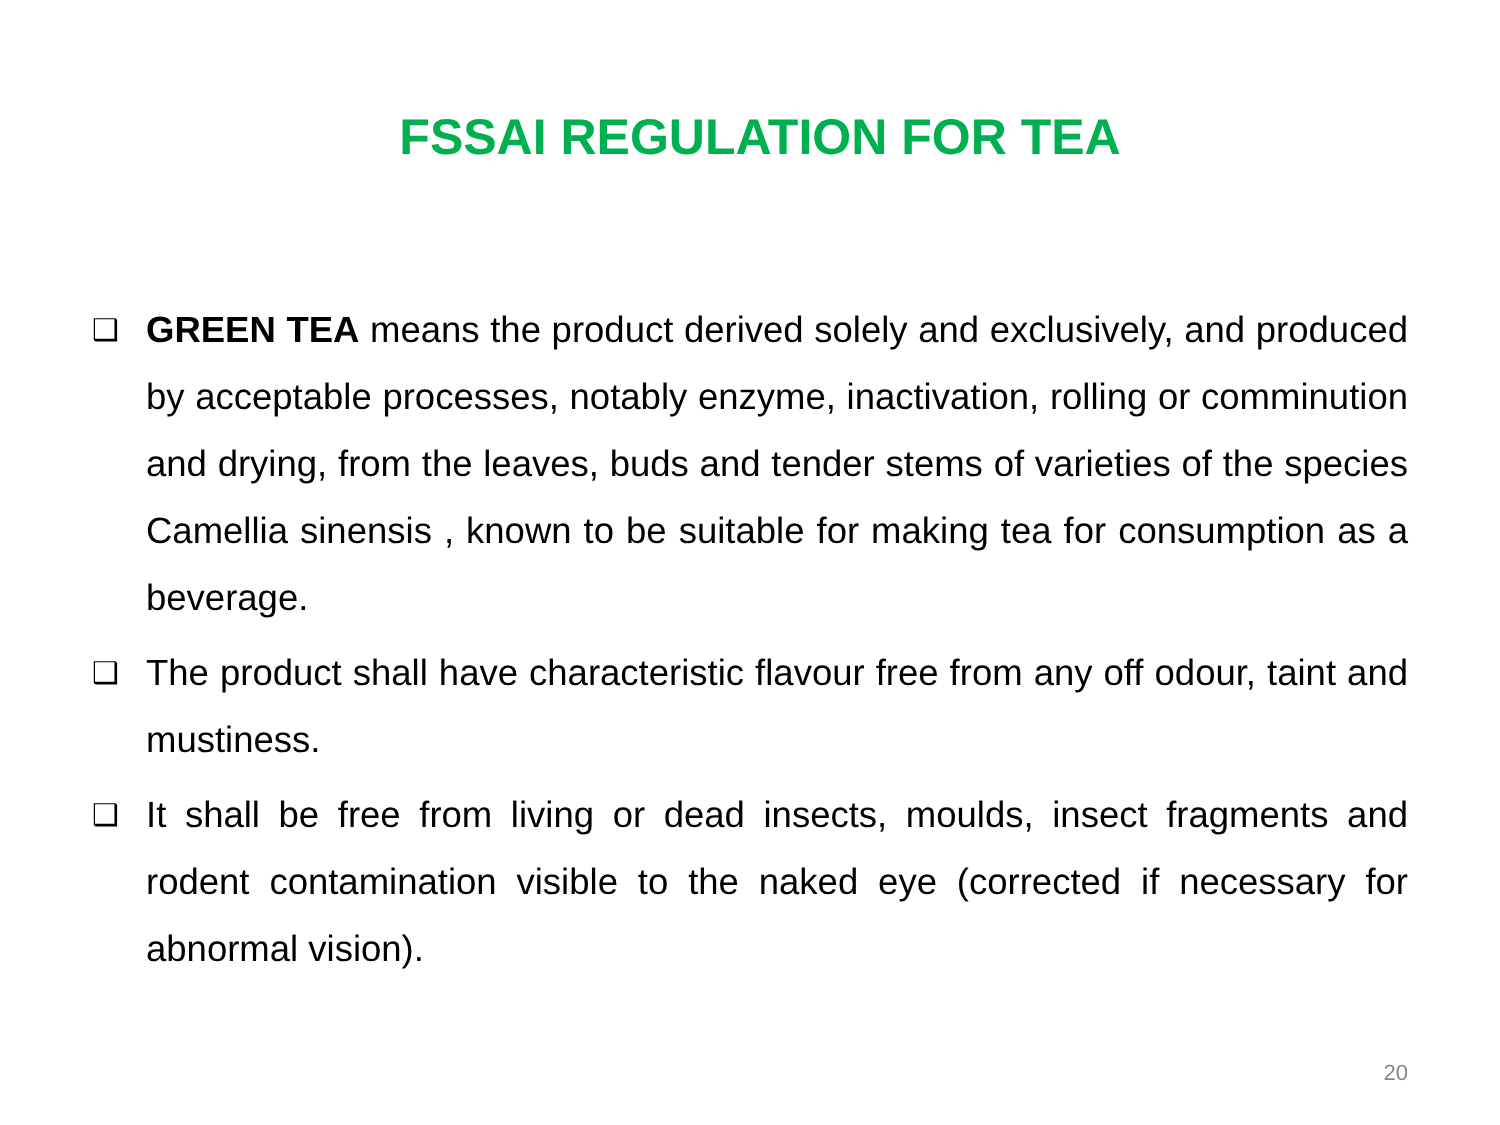FSSAI REGULATION FOR TEA
❑ GREEN TEA means the product derived solely and exclusively, and produced by acceptable processes, notably enzyme, inactivation, rolling or comminution and drying, from the leaves, buds and tender stems of varieties of the species Camellia sinensis , known to be suitable for making tea for consumption as a beverage.
❑ The product shall have characteristic flavour free from any off odour, taint and mustiness.
❑ It shall be free from living or dead insects, moulds, insect fragments and rodent contamination visible to the naked eye (corrected if necessary for abnormal vision).
20